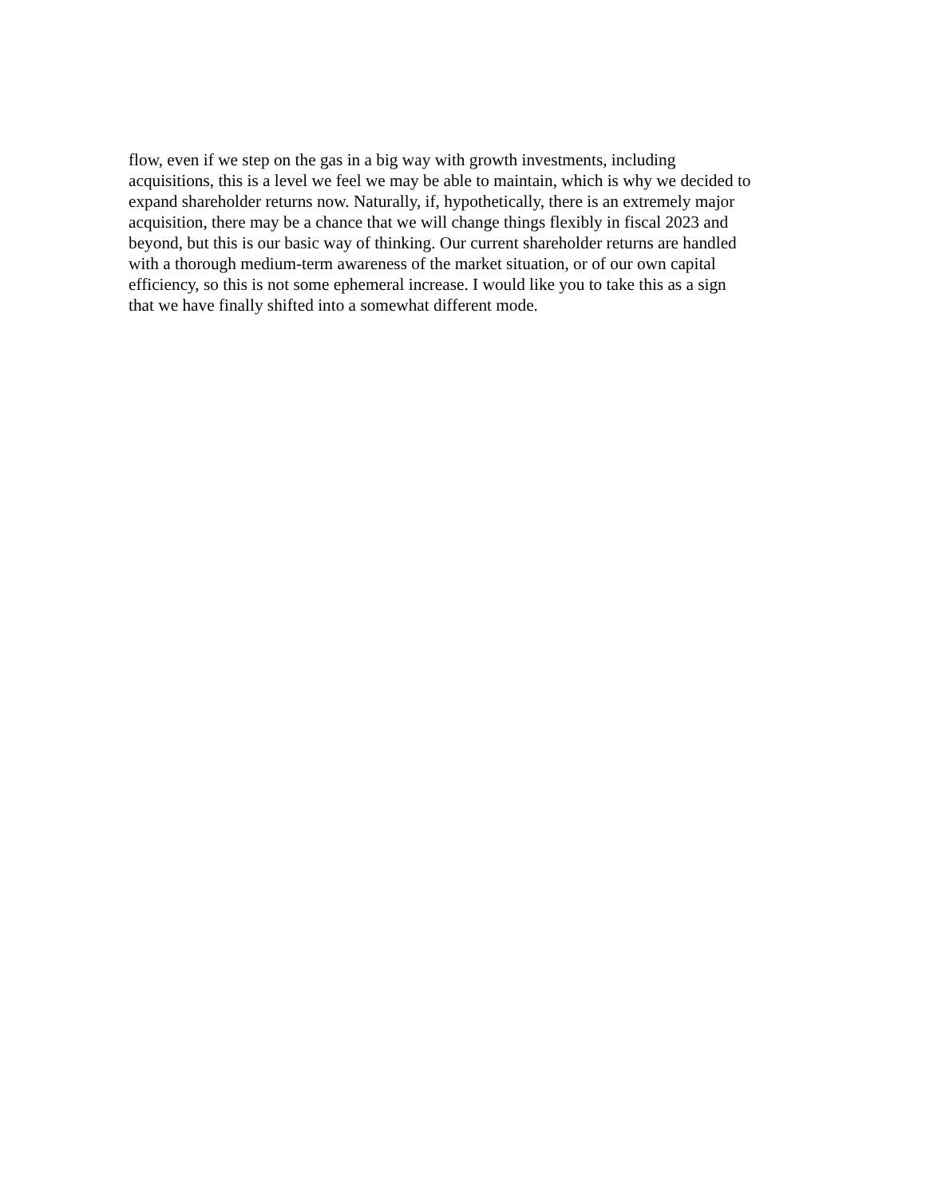flow, even if we step on the gas in a big way with growth investments, including
acquisitions, this is a level we feel we may be able to maintain, which is why we decided to
expand shareholder returns now. Naturally, if, hypothetically, there is an extremely major
acquisition, there may be a chance that we will change things flexibly in fiscal 2023 and
beyond, but this is our basic way of thinking. Our current shareholder returns are handled
with a thorough medium-term awareness of the market situation, or of our own capital
efficiency, so this is not some ephemeral increase. I would like you to take this as a sign
that we have finally shifted into a somewhat different mode.